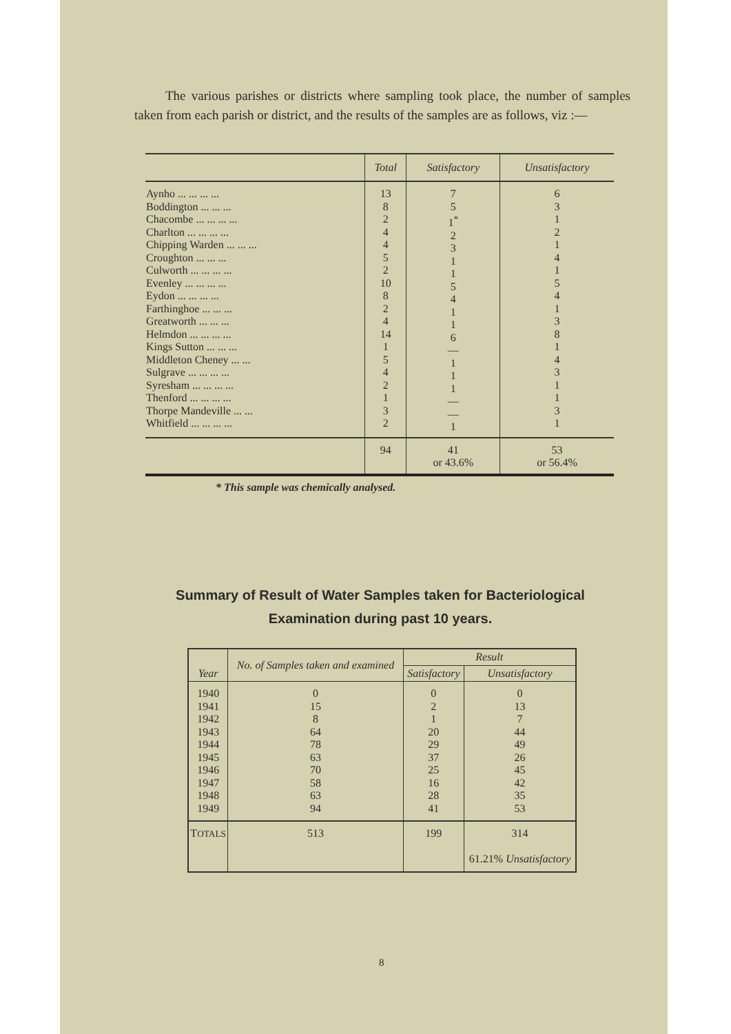The various parishes or districts where sampling took place, the number of samples taken from each parish or district, and the results of the samples are as follows, viz :—
| | Total | Satisfactory | Unsatisfactory |
| --- | --- | --- | --- |
| Aynho ... ... ... ... Boddington ... ... ... Chacombe ... ... ... ... Charlton ... ... ... ... Chipping Warden ... ... ... Croughton ... ... ... Culworth ... ... ... ... Evenley ... ... ... ... Eydon ... ... ... ... Farthinghoe ... ... ... Greatworth ... ... ... Helmdon ... ... ... ... Kings Sutton ... ... ... Middleton Cheney ... ... Sulgrave ... ... ... ... Syresham ... ... ... ... Thenford ... ... ... ... Thorpe Mandeville ... ... Whitfield ... ... ... ... | 13 8 2 4 4 5 2 10 8 2 4 14 1 5 4 2 1 3 2 | 7 5 1<sup>*</sup> 2 3 1 1 5 4 1 1 6 — 1 1 1 — — 1 | 6 3 1 2 1 4 1 5 4 1 3 8 1 4 3 1 1 3 1 |
| | 94 | 41 or 43.6% | 53 or 56.4% |
* This sample was chemically analysed.
Summary of Result of Water Samples taken for Bacteriological Examination during past 10 years.
| Year | No. of Samples taken and examined | Result | |
| --- | --- | --- | --- |
| | | Satisfactory | Unsatisfactory |
| 1940 1941 1942 1943 1944 1945 1946 1947 1948 1949 | 0 15 8 64 78 63 70 58 63 94 | 0 2 1 20 29 37 25 16 28 41 | 0 13 7 44 49 26 45 42 35 53 |
| T OTALS | 513 | 199 | 314 61.21% Unsatisfactory |
8